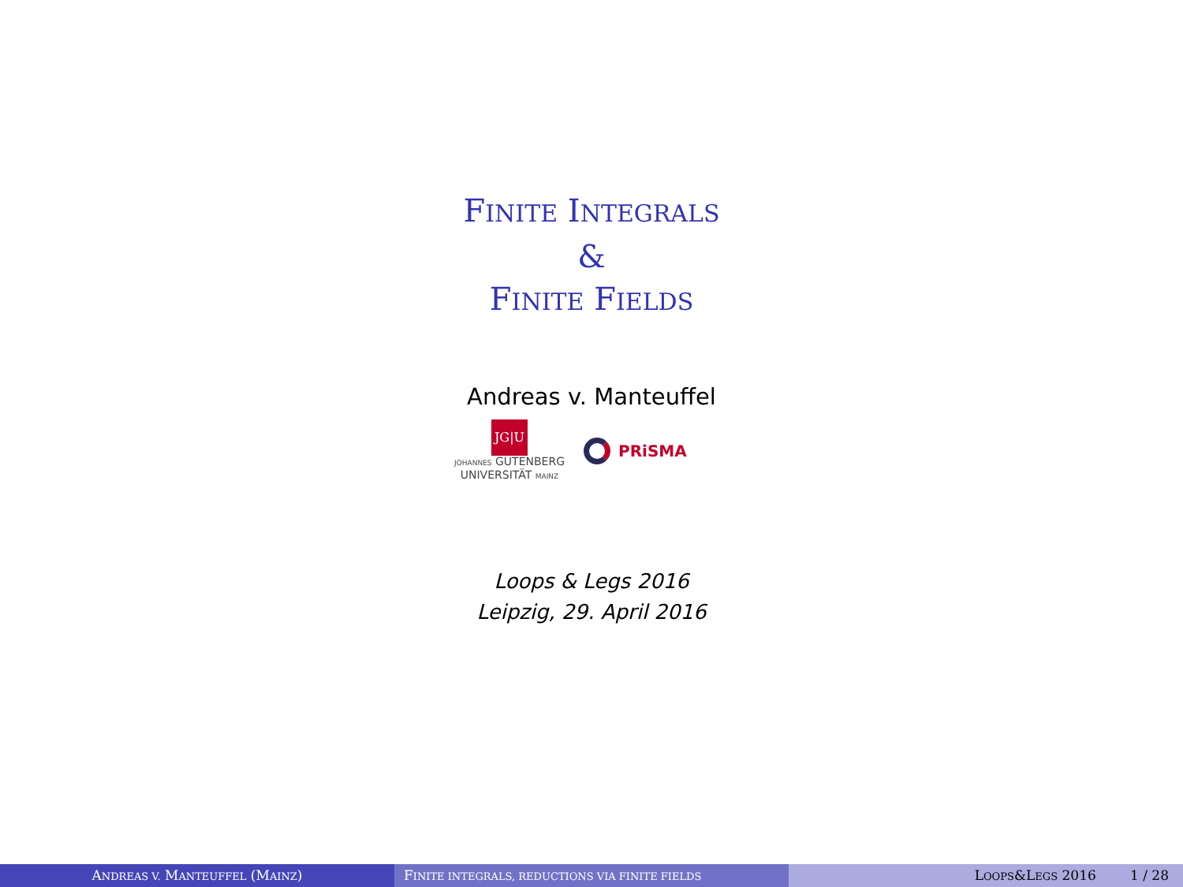FINITE INTEGRALS
&
FINITE FIELDS
Andreas v. Manteuffel
JG|U
JOHANNES GUTENBERG
UNIVERSITÄT MAINZ
PRiSMA
Loops & Legs 2016
Leipzig, 29. April 2016
ANDREAS V. MANTEUFFEL (MAINZ) FINITE INTEGRALS, REDUCTIONS VIA FINITE FIELDS
LOOPS&LEGS 2016 1 / 28